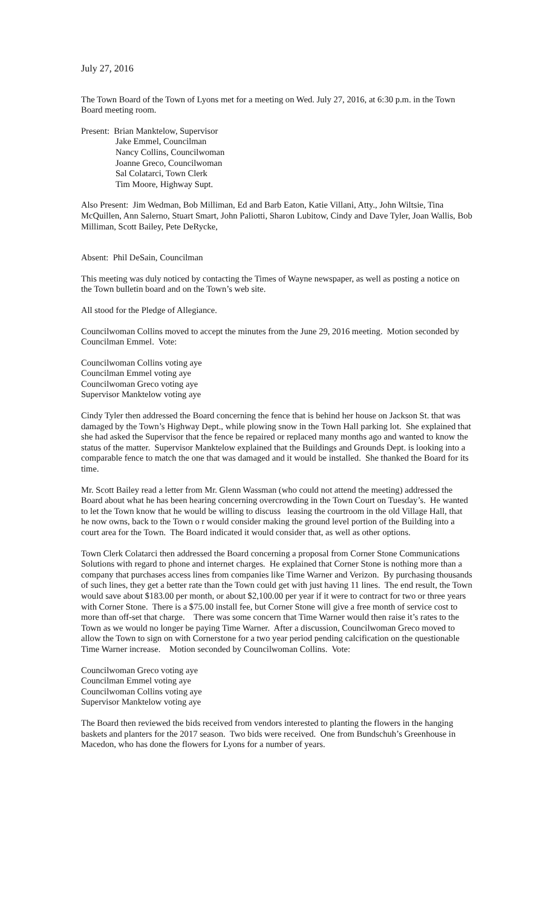July 27, 2016
The Town Board of the Town of Lyons met for a meeting on Wed. July 27, 2016, at 6:30 p.m. in the Town Board meeting room.
Present: Brian Manktelow, Supervisor
Jake Emmel, Councilman
Nancy Collins, Councilwoman
Joanne Greco, Councilwoman
Sal Colatarci, Town Clerk
Tim Moore, Highway Supt.
Also Present: Jim Wedman, Bob Milliman, Ed and Barb Eaton, Katie Villani, Atty., John Wiltsie, Tina McQuillen, Ann Salerno, Stuart Smart, John Paliotti, Sharon Lubitow, Cindy and Dave Tyler, Joan Wallis, Bob Milliman, Scott Bailey, Pete DeRycke,
Absent: Phil DeSain, Councilman
This meeting was duly noticed by contacting the Times of Wayne newspaper, as well as posting a notice on the Town bulletin board and on the Town’s web site.
All stood for the Pledge of Allegiance.
Councilwoman Collins moved to accept the minutes from the June 29, 2016 meeting. Motion seconded by Councilman Emmel. Vote:
Councilwoman Collins voting aye
Councilman Emmel voting aye
Councilwoman Greco voting aye
Supervisor Manktelow voting aye
Cindy Tyler then addressed the Board concerning the fence that is behind her house on Jackson St. that was damaged by the Town’s Highway Dept., while plowing snow in the Town Hall parking lot. She explained that she had asked the Supervisor that the fence be repaired or replaced many months ago and wanted to know the status of the matter. Supervisor Manktelow explained that the Buildings and Grounds Dept. is looking into a comparable fence to match the one that was damaged and it would be installed. She thanked the Board for its time.
Mr. Scott Bailey read a letter from Mr. Glenn Wassman (who could not attend the meeting) addressed the Board about what he has been hearing concerning overcrowding in the Town Court on Tuesday’s. He wanted to let the Town know that he would be willing to discuss leasing the courtroom in the old Village Hall, that he now owns, back to the Town o r would consider making the ground level portion of the Building into a court area for the Town. The Board indicated it would consider that, as well as other options.
Town Clerk Colatarci then addressed the Board concerning a proposal from Corner Stone Communications Solutions with regard to phone and internet charges. He explained that Corner Stone is nothing more than a company that purchases access lines from companies like Time Warner and Verizon. By purchasing thousands of such lines, they get a better rate than the Town could get with just having 11 lines. The end result, the Town would save about $183.00 per month, or about $2,100.00 per year if it were to contract for two or three years with Corner Stone. There is a $75.00 install fee, but Corner Stone will give a free month of service cost to more than off-set that charge. There was some concern that Time Warner would then raise it’s rates to the Town as we would no longer be paying Time Warner. After a discussion, Councilwoman Greco moved to allow the Town to sign on with Cornerstone for a two year period pending calcification on the questionable Time Warner increase. Motion seconded by Councilwoman Collins. Vote:
Councilwoman Greco voting aye
Councilman Emmel voting aye
Councilwoman Collins voting aye
Supervisor Manktelow voting aye
The Board then reviewed the bids received from vendors interested to planting the flowers in the hanging baskets and planters for the 2017 season. Two bids were received. One from Bundschuh’s Greenhouse in Macedon, who has done the flowers for Lyons for a number of years.